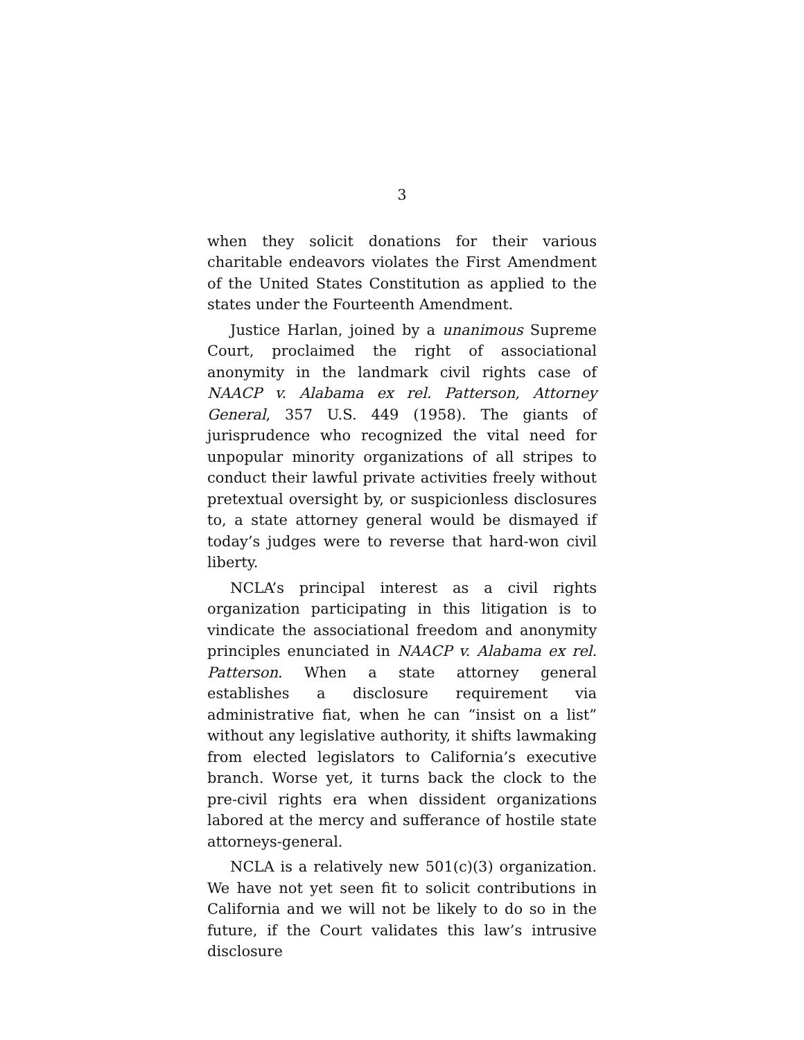3
when they solicit donations for their various charitable endeavors violates the First Amendment of the United States Constitution as applied to the states under the Fourteenth Amendment.
Justice Harlan, joined by a unanimous Supreme Court, proclaimed the right of associational anonymity in the landmark civil rights case of NAACP v. Alabama ex rel. Patterson, Attorney General, 357 U.S. 449 (1958). The giants of jurisprudence who recognized the vital need for unpopular minority organizations of all stripes to conduct their lawful private activities freely without pretextual oversight by, or suspicionless disclosures to, a state attorney general would be dismayed if today’s judges were to reverse that hard-won civil liberty.
NCLA’s principal interest as a civil rights organization participating in this litigation is to vindicate the associational freedom and anonymity principles enunciated in NAACP v. Alabama ex rel. Patterson. When a state attorney general establishes a disclosure requirement via administrative fiat, when he can “insist on a list” without any legislative authority, it shifts lawmaking from elected legislators to California’s executive branch. Worse yet, it turns back the clock to the pre-civil rights era when dissident organizations labored at the mercy and sufferance of hostile state attorneys-general.
NCLA is a relatively new 501(c)(3) organization. We have not yet seen fit to solicit contributions in California and we will not be likely to do so in the future, if the Court validates this law’s intrusive disclosure